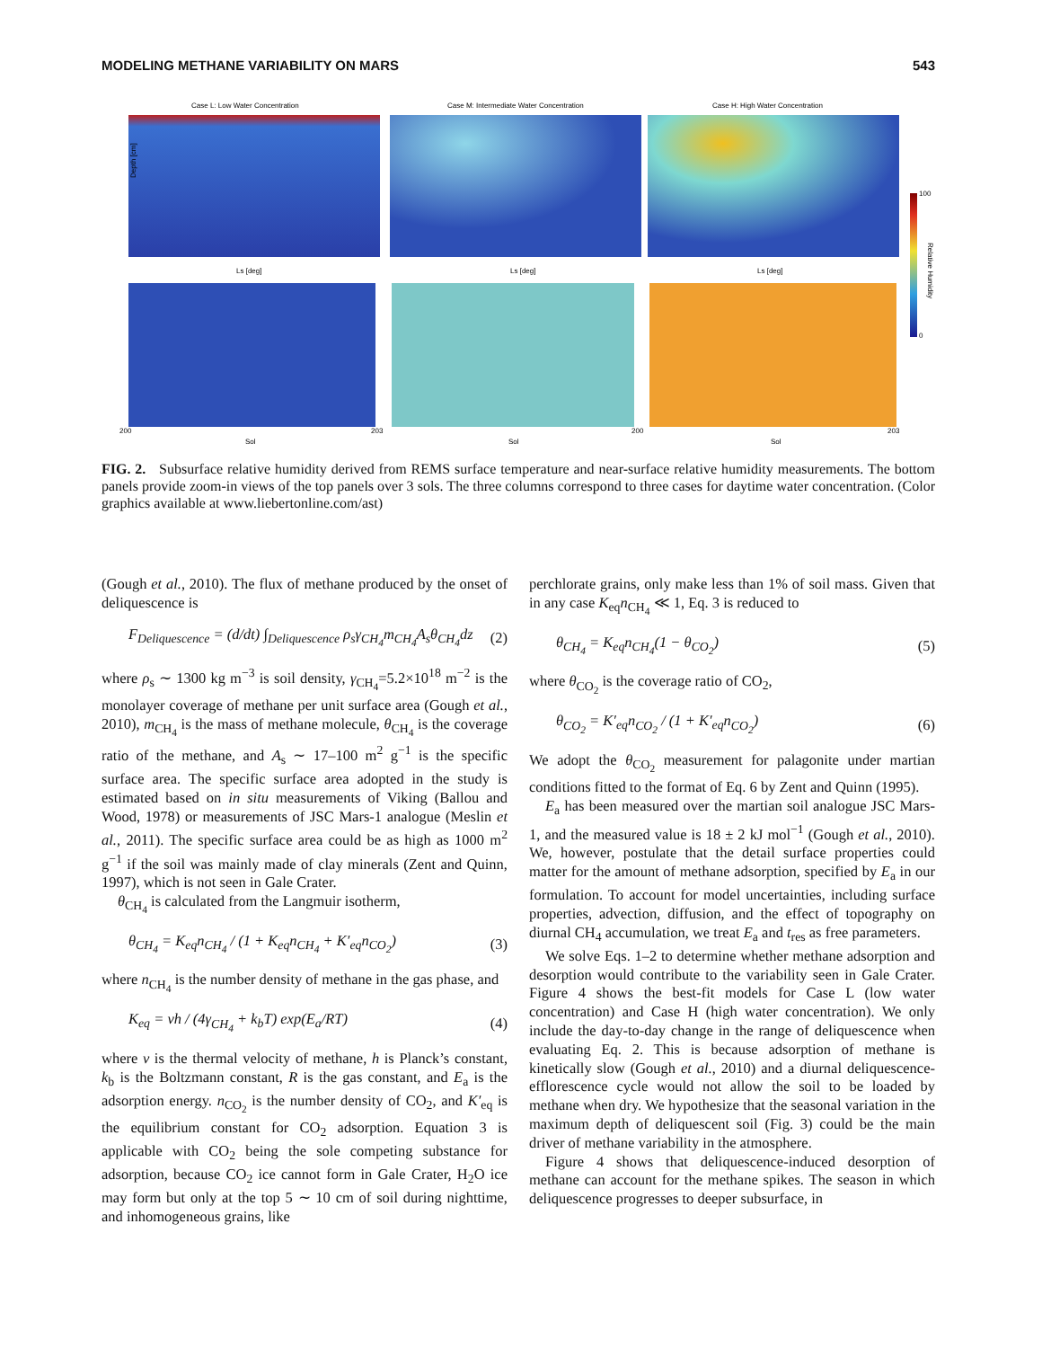MODELING METHANE VARIABILITY ON MARS 543
Case L: Low Water Concentration
Case M: Intermediate Water Concentration
Case H: High Water Concentration
Depth [cm]
Ls [deg]
Ls [deg]
Ls [deg]
Sol
Sol
Sol
200
203
200
203
100
0
Relative Humidity
FIG. 2. Subsurface relative humidity derived from REMS surface temperature and near-surface relative humidity measurements. The bottom panels provide zoom-in views of the top panels over 3 sols. The three columns correspond to three cases for daytime water concentration. (Color graphics available at www.liebertonline.com/ast)
(Gough et al., 2010). The flux of methane produced by the onset of deliquescence is
F<sub>Deliquescence</sub> = (d/dt) ∫<sub>Deliquescence</sub> ρ<sub>s</sub>γ<sub>CH<sub>4</sub></sub>m<sub>CH<sub>4</sub></sub>A<sub>s</sub>θ<sub>CH<sub>4</sub></sub>dz (2)
where ρ<sub>s</sub> ∼ 1300 kg m<sup>−3</sup> is soil density, γ<sub>CH<sub>4</sub></sub>=5.2×10<sup>18</sup> m<sup>−2</sup> is the monolayer coverage of methane per unit surface area (Gough et al., 2010), m<sub>CH<sub>4</sub></sub> is the mass of methane molecule, θ<sub>CH<sub>4</sub></sub> is the coverage ratio of the methane, and A<sub>s</sub> ∼ 17–100 m<sup>2</sup> g<sup>−1</sup> is the specific surface area. The specific surface area adopted in the study is estimated based on in situ measurements of Viking (Ballou and Wood, 1978) or measurements of JSC Mars-1 analogue (Meslin et al., 2011). The specific surface area could be as high as 1000 m<sup>2</sup> g<sup>−1</sup> if the soil was mainly made of clay minerals (Zent and Quinn, 1997), which is not seen in Gale Crater.
θ<sub>CH<sub>4</sub></sub> is calculated from the Langmuir isotherm,
θ<sub>CH<sub>4</sub></sub> = K<sub>eq</sub>n<sub>CH<sub>4</sub></sub> / (1 + K<sub>eq</sub>n<sub>CH<sub>4</sub></sub> + K′<sub>eq</sub>n<sub>CO<sub>2</sub></sub>) (3)
where n<sub>CH<sub>4</sub></sub> is the number density of methane in the gas phase, and
K<sub>eq</sub> = vh / (4γ<sub>CH<sub>4</sub></sub> + k<sub>b</sub>T) exp(E<sub>a</sub>/RT) (4)
where v is the thermal velocity of methane, h is Planck’s constant, k<sub>b</sub> is the Boltzmann constant, R is the gas constant, and E<sub>a</sub> is the adsorption energy. n<sub>CO<sub>2</sub></sub> is the number density of CO<sub>2</sub>, and K′<sub>eq</sub> is the equilibrium constant for CO<sub>2</sub> adsorption. Equation 3 is applicable with CO<sub>2</sub> being the sole competing substance for adsorption, because CO<sub>2</sub> ice cannot form in Gale Crater, H<sub>2</sub>O ice may form but only at the top 5 ∼ 10 cm of soil during nighttime, and inhomogeneous grains, like
perchlorate grains, only make less than 1% of soil mass. Given that in any case K<sub>eq</sub>n<sub>CH<sub>4</sub></sub> ≪ 1, Eq. 3 is reduced to
θ<sub>CH<sub>4</sub></sub> = K<sub>eq</sub>n<sub>CH<sub>4</sub></sub>(1 − θ<sub>CO<sub>2</sub></sub>) (5)
where θ<sub>CO<sub>2</sub></sub> is the coverage ratio of CO<sub>2</sub>,
θ<sub>CO<sub>2</sub></sub> = K′<sub>eq</sub>n<sub>CO<sub>2</sub></sub> / (1 + K′<sub>eq</sub>n<sub>CO<sub>2</sub></sub>) (6)
We adopt the θ<sub>CO<sub>2</sub></sub> measurement for palagonite under martian conditions fitted to the format of Eq. 6 by Zent and Quinn (1995).
E<sub>a</sub> has been measured over the martian soil analogue JSC Mars-1, and the measured value is 18 ± 2 kJ mol<sup>−1</sup> (Gough et al., 2010). We, however, postulate that the detail surface properties could matter for the amount of methane adsorption, specified by E<sub>a</sub> in our formulation. To account for model uncertainties, including surface properties, advection, diffusion, and the effect of topography on diurnal CH<sub>4</sub> accumulation, we treat E<sub>a</sub> and t<sub>res</sub> as free parameters.
We solve Eqs. 1–2 to determine whether methane adsorption and desorption would contribute to the variability seen in Gale Crater. Figure 4 shows the best-fit models for Case L (low water concentration) and Case H (high water concentration). We only include the day-to-day change in the range of deliquescence when evaluating Eq. 2. This is because adsorption of methane is kinetically slow (Gough et al., 2010) and a diurnal deliquescence-efflorescence cycle would not allow the soil to be loaded by methane when dry. We hypothesize that the seasonal variation in the maximum depth of deliquescent soil (Fig. 3) could be the main driver of methane variability in the atmosphere.
Figure 4 shows that deliquescence-induced desorption of methane can account for the methane spikes. The season in which deliquescence progresses to deeper subsurface, in